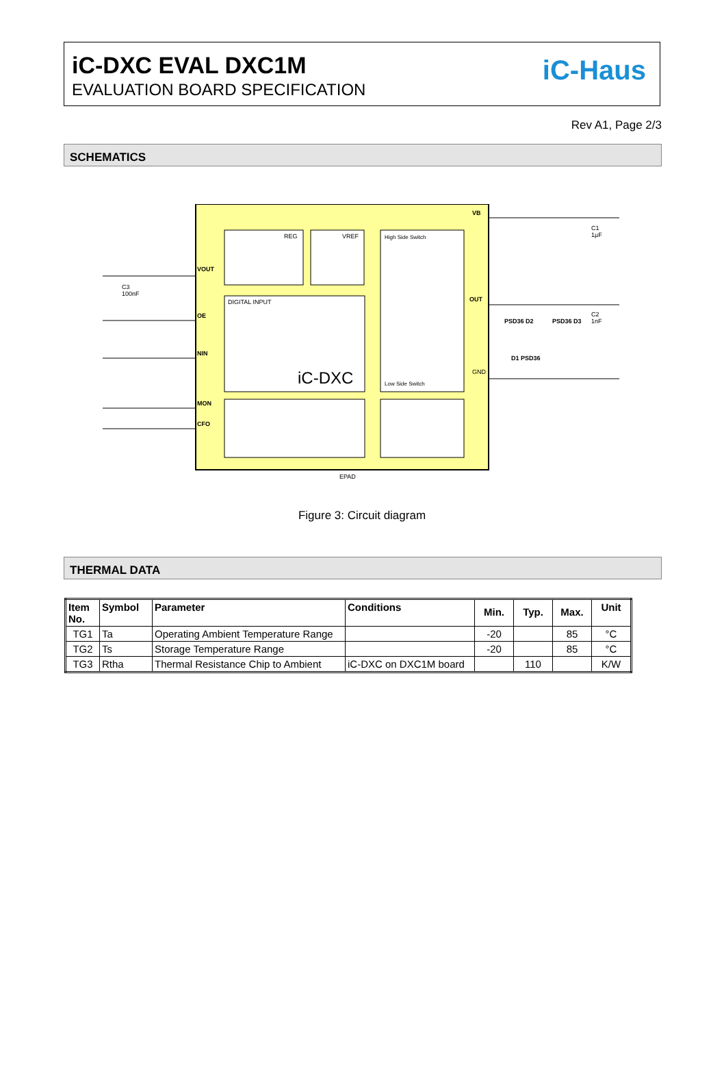iC-DXC EVAL DXC1M
EVALUATION BOARD SPECIFICATION
iC-Haus
Rev A1, Page 2/3
SCHEMATICS
iC-DXC
VOUT
OE
NIN
MON
CFO
VB
OUT
GND
DIGITAL INPUT
REG VREF High Side Switch
Low Side Switch
C3
100nF
C1
1µF
C2
1nF
PSD36 D2 PSD36 D3
D1 PSD36
EPAD
Figure 3: Circuit diagram
THERMAL DATA
| Item No. | Symbol | Parameter | Conditions | | | | Unit |
| --- | --- | --- | --- | --- | --- | --- | --- |
| | | | | Min. | Typ. | Max. | |
| TG1 | Ta | Operating Ambient Temperature Range | | -20 | | 85 | °C |
| TG2 | Ts | Storage Temperature Range | | -20 | | 85 | °C |
| TG3 | Rtha | Thermal Resistance Chip to Ambient | iC-DXC on DXC1M board | | 110 | | K/W |